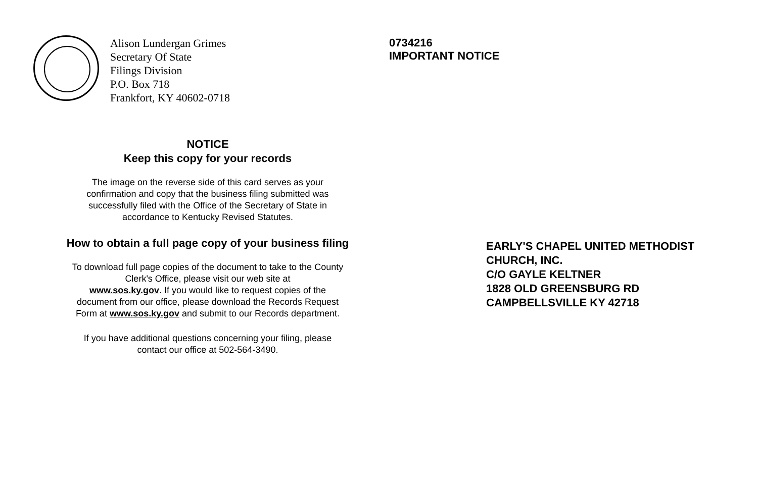Alison Lundergan Grimes
Secretary Of State
Filings Division
P.O. Box 718
Frankfort, KY 40602-0718
NOTICE
Keep this copy for your records
The image on the reverse side of this card serves as your
confirmation and copy that the business filing submitted was
successfully filed with the Office of the Secretary of State in
accordance to Kentucky Revised Statutes.
How to obtain a full page copy of your business filing
To download full page copies of the document to take to the County
Clerk's Office, please visit our web site at
www.sos.ky.gov. If you would like to request copies of the
document from our office, please download the Records Request
Form at www.sos.ky.gov and submit to our Records department.
If you have additional questions concerning your filing, please
contact our office at 502-564-3490.
0734216
IMPORTANT NOTICE
EARLY'S CHAPEL UNITED METHODIST
CHURCH, INC.
C/O GAYLE KELTNER
1828 OLD GREENSBURG RD
CAMPBELLSVILLE KY 42718